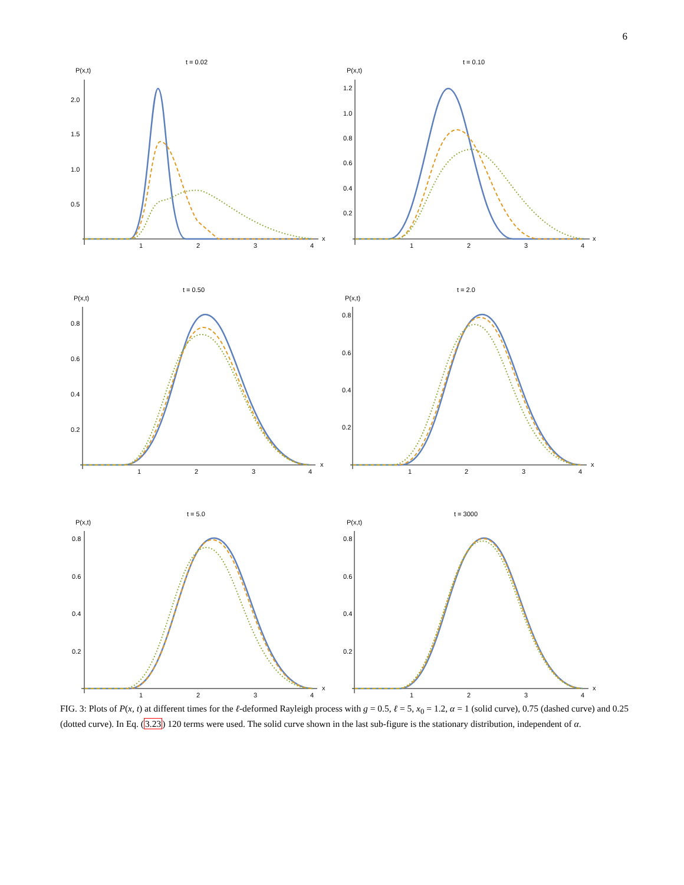6
t = 0.02
P(x,t)
2.0
1.5
1.0
0.5
1
2
3
4
x
t = 0.10
P(x,t)
1.2
1.0
0.8
0.6
0.4
0.2
1
2
3
4
x
t = 0.50
P(x,t)
0.8
0.6
0.4
0.2
1
2
3
4
x
t = 2.0
P(x,t)
0.8
0.6
0.4
0.2
1
2
3
4
x
t = 5.0
P(x,t)
0.8
0.6
0.4
0.2
1
2
3
4
x
t = 3000
P(x,t)
0.8
0.6
0.4
0.2
1
2
3
4
x
FIG. 3: Plots of P(x, t) at different times for the ℓ-deformed Rayleigh process with g = 0.5, ℓ = 5, x<sub>0</sub> = 1.2, α = 1 (solid curve), 0.75 (dashed curve) and 0.25 (dotted curve). In Eq. (3.23) 120 terms were used. The solid curve shown in the last sub-figure is the stationary distribution, independent of α.